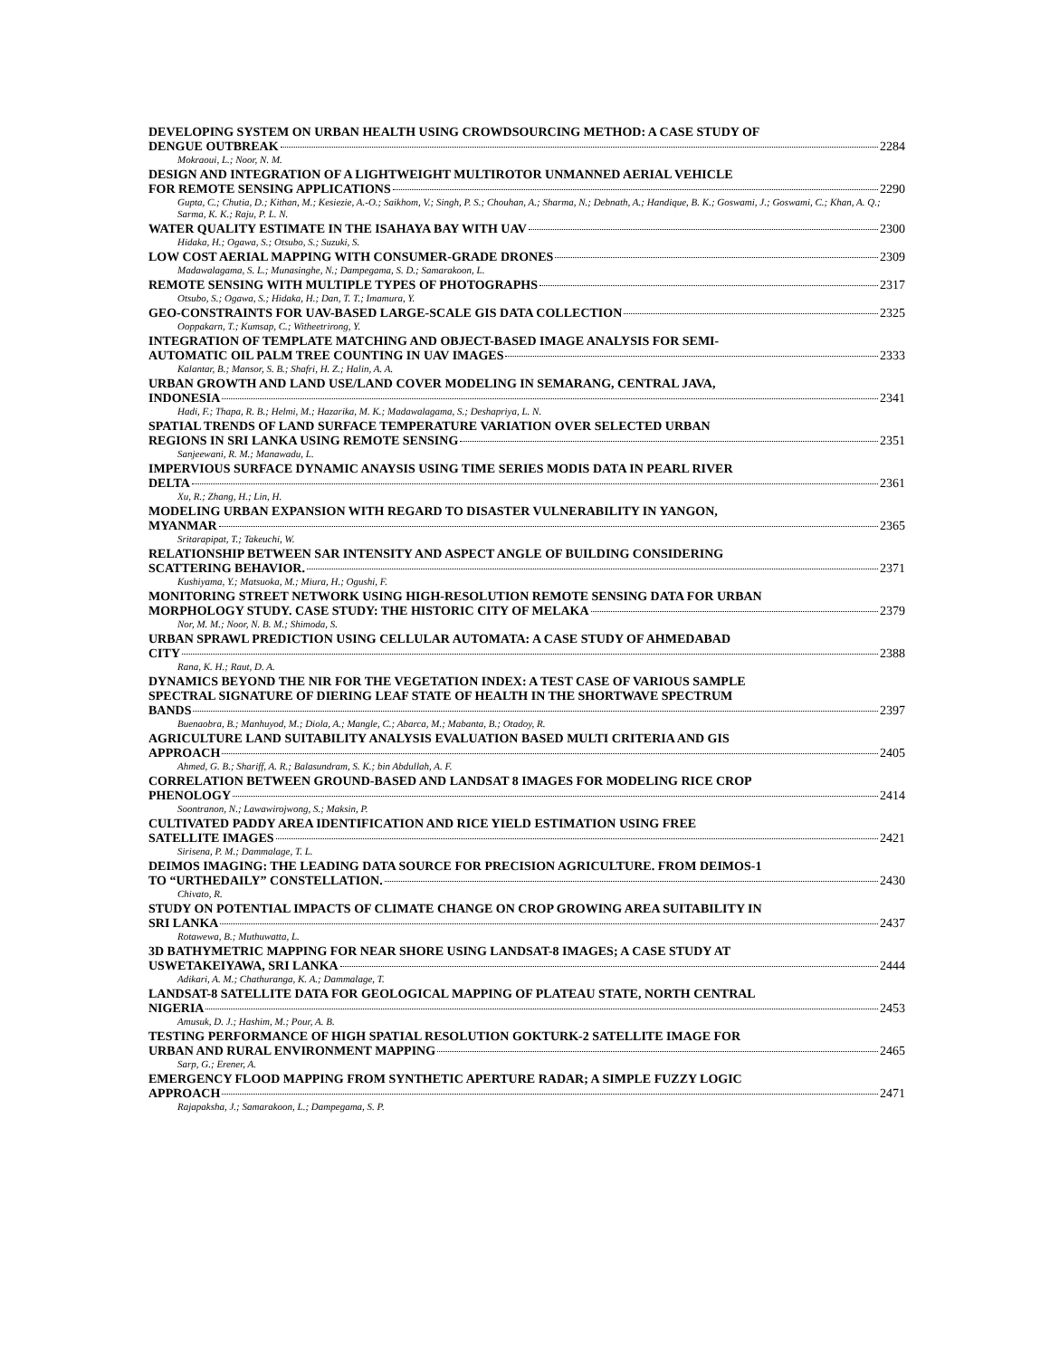DEVELOPING SYSTEM ON URBAN HEALTH USING CROWDSOURCING METHOD: A CASE STUDY OF
DENGUE OUTBREAK 2284
Mokraoui, L.; Noor, N. M.
DESIGN AND INTEGRATION OF A LIGHTWEIGHT MULTIROTOR UNMANNED AERIAL VEHICLE
FOR REMOTE SENSING APPLICATIONS 2290
Gupta, C.; Chutia, D.; Kithan, M.; Kesiezie, A.-O.; Saikhom, V.; Singh, P. S.; Chouhan, A.; Sharma, N.; Debnath, A.; Handique, B. K.; Goswami, J.; Goswami, C.; Khan, A. Q.; Sarma, K. K.; Raju, P. L. N.
WATER QUALITY ESTIMATE IN THE ISAHAYA BAY WITH UAV 2300
Hidaka, H.; Ogawa, S.; Otsubo, S.; Suzuki, S.
LOW COST AERIAL MAPPING WITH CONSUMER-GRADE DRONES 2309
Madawalagama, S. L.; Munasinghe, N.; Dampegama, S. D.; Samarakoon, L.
REMOTE SENSING WITH MULTIPLE TYPES OF PHOTOGRAPHS 2317
Otsubo, S.; Ogawa, S.; Hidaka, H.; Dan, T. T.; Imamura, Y.
GEO-CONSTRAINTS FOR UAV-BASED LARGE-SCALE GIS DATA COLLECTION 2325
Ooppakarn, T.; Kumsap, C.; Witheetrirong, Y.
INTEGRATION OF TEMPLATE MATCHING AND OBJECT-BASED IMAGE ANALYSIS FOR SEMI-
AUTOMATIC OIL PALM TREE COUNTING IN UAV IMAGES 2333
Kalantar, B.; Mansor, S. B.; Shafri, H. Z.; Halin, A. A.
URBAN GROWTH AND LAND USE/LAND COVER MODELING IN SEMARANG, CENTRAL JAVA,
INDONESIA 2341
Hadi, F.; Thapa, R. B.; Helmi, M.; Hazarika, M. K.; Madawalagama, S.; Deshapriya, L. N.
SPATIAL TRENDS OF LAND SURFACE TEMPERATURE VARIATION OVER SELECTED URBAN
REGIONS IN SRI LANKA USING REMOTE SENSING 2351
Sanjeewani, R. M.; Manawadu, L.
IMPERVIOUS SURFACE DYNAMIC ANAYSIS USING TIME SERIES MODIS DATA IN PEARL RIVER
DELTA 2361
Xu, R.; Zhang, H.; Lin, H.
MODELING URBAN EXPANSION WITH REGARD TO DISASTER VULNERABILITY IN YANGON,
MYANMAR 2365
Sritarapipat, T.; Takeuchi, W.
RELATIONSHIP BETWEEN SAR INTENSITY AND ASPECT ANGLE OF BUILDING CONSIDERING
SCATTERING BEHAVIOR. 2371
Kushiyama, Y.; Matsuoka, M.; Miura, H.; Ogushi, F.
MONITORING STREET NETWORK USING HIGH-RESOLUTION REMOTE SENSING DATA FOR URBAN
MORPHOLOGY STUDY. CASE STUDY: THE HISTORIC CITY OF MELAKA 2379
Nor, M. M.; Noor, N. B. M.; Shimoda, S.
URBAN SPRAWL PREDICTION USING CELLULAR AUTOMATA: A CASE STUDY OF AHMEDABAD
CITY 2388
Rana, K. H.; Raut, D. A.
DYNAMICS BEYOND THE NIR FOR THE VEGETATION INDEX: A TEST CASE OF VARIOUS SAMPLE
SPECTRAL SIGNATURE OF DIERING LEAF STATE OF HEALTH IN THE SHORTWAVE SPECTRUM
BANDS 2397
Buenaobra, B.; Manhuyod, M.; Diola, A.; Mangle, C.; Abarca, M.; Mabanta, B.; Otadoy, R.
AGRICULTURE LAND SUITABILITY ANALYSIS EVALUATION BASED MULTI CRITERIA AND GIS
APPROACH 2405
Ahmed, G. B.; Shariff, A. R.; Balasundram, S. K.; bin Abdullah, A. F.
CORRELATION BETWEEN GROUND-BASED AND LANDSAT 8 IMAGES FOR MODELING RICE CROP
PHENOLOGY 2414
Soontranon, N.; Lawawirojwong, S.; Maksin, P.
CULTIVATED PADDY AREA IDENTIFICATION AND RICE YIELD ESTIMATION USING FREE
SATELLITE IMAGES 2421
Sirisena, P. M.; Dammalage, T. L.
DEIMOS IMAGING: THE LEADING DATA SOURCE FOR PRECISION AGRICULTURE. FROM DEIMOS-1
TO “URTHEDAILY” CONSTELLATION. 2430
Chivato, R.
STUDY ON POTENTIAL IMPACTS OF CLIMATE CHANGE ON CROP GROWING AREA SUITABILITY IN
SRI LANKA 2437
Rotawewa, B.; Muthuwatta, L.
3D BATHYMETRIC MAPPING FOR NEAR SHORE USING LANDSAT-8 IMAGES; A CASE STUDY AT
USWETAKEIYAWA, SRI LANKA 2444
Adikari, A. M.; Chathuranga, K. A.; Dammalage, T.
LANDSAT-8 SATELLITE DATA FOR GEOLOGICAL MAPPING OF PLATEAU STATE, NORTH CENTRAL
NIGERIA 2453
Amusuk, D. J.; Hashim, M.; Pour, A. B.
TESTING PERFORMANCE OF HIGH SPATIAL RESOLUTION GOKTURK-2 SATELLITE IMAGE FOR
URBAN AND RURAL ENVIRONMENT MAPPING 2465
Sarp, G.; Erener, A.
EMERGENCY FLOOD MAPPING FROM SYNTHETIC APERTURE RADAR; A SIMPLE FUZZY LOGIC
APPROACH 2471
Rajapaksha, J.; Samarakoon, L.; Dampegama, S. P.